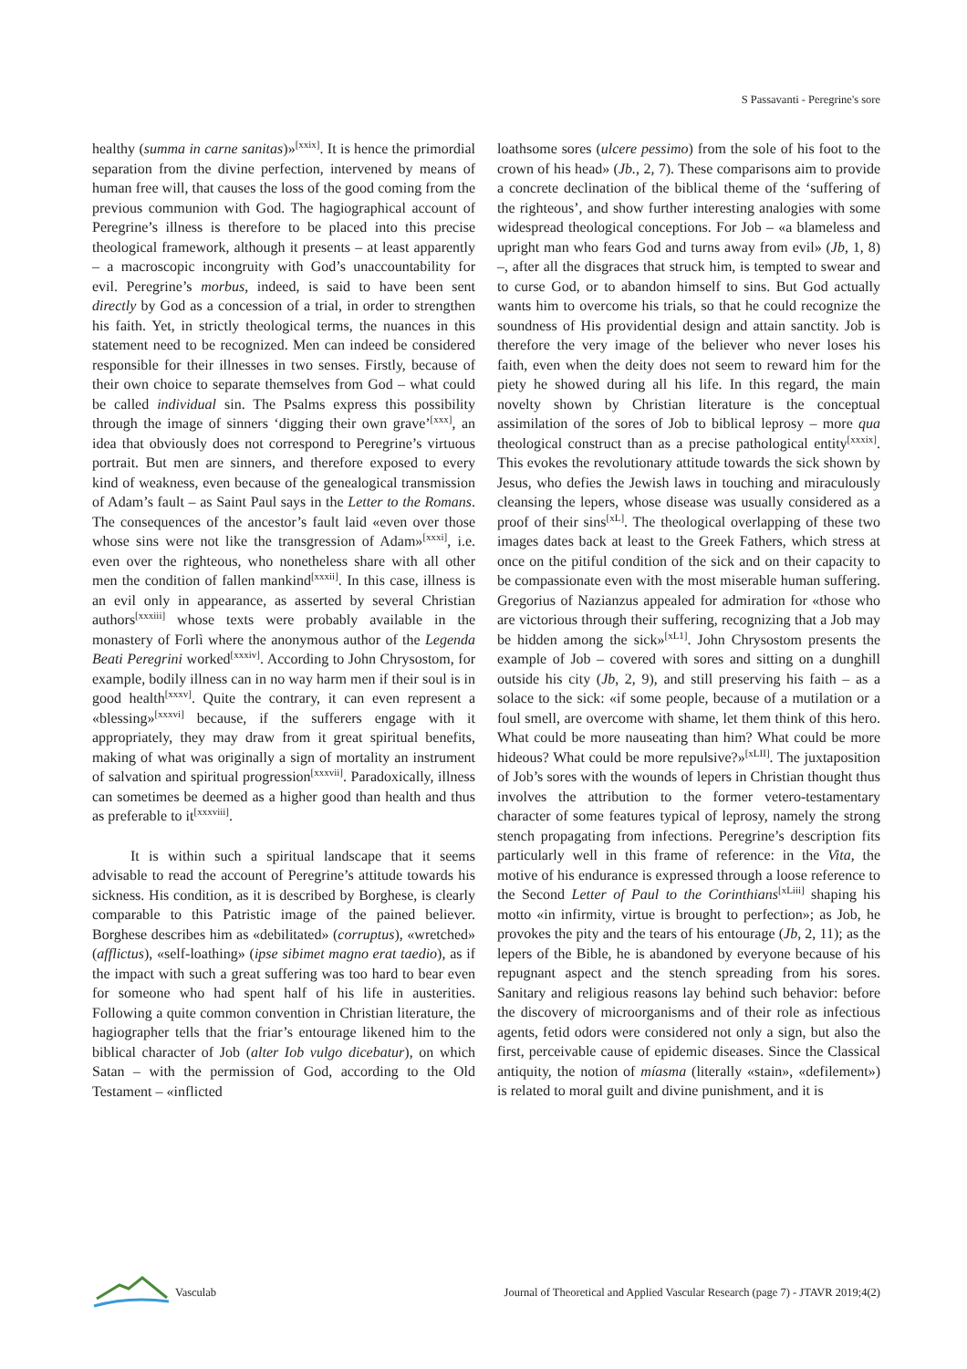S Passavanti - Peregrine's sore
healthy (summa in carne sanitas)»<sup>[xxix]</sup>. It is hence the primordial separation from the divine perfection, intervened by means of human free will, that causes the loss of the good coming from the previous communion with God. The hagiographical account of Peregrine’s illness is therefore to be placed into this precise theological framework, although it presents – at least apparently – a macroscopic incongruity with God’s unaccountability for evil. Peregrine’s morbus, indeed, is said to have been sent directly by God as a concession of a trial, in order to strengthen his faith. Yet, in strictly theological terms, the nuances in this statement need to be recognized. Men can indeed be considered responsible for their illnesses in two senses. Firstly, because of their own choice to separate themselves from God – what could be called individual sin. The Psalms express this possibility through the image of sinners ‘digging their own grave’<sup>[xxx]</sup>, an idea that obviously does not correspond to Peregrine’s virtuous portrait. But men are sinners, and therefore exposed to every kind of weakness, even because of the genealogical transmission of Adam’s fault – as Saint Paul says in the Letter to the Romans. The consequences of the ancestor’s fault laid «even over those whose sins were not like the transgression of Adam»<sup>[xxxi]</sup>, i.e. even over the righteous, who nonetheless share with all other men the condition of fallen mankind<sup>[xxxii]</sup>. In this case, illness is an evil only in appearance, as asserted by several Christian authors<sup>[xxxiii]</sup> whose texts were probably available in the monastery of Forlì where the anonymous author of the Legenda Beati Peregrini worked<sup>[xxxiv]</sup>. According to John Chrysostom, for example, bodily illness can in no way harm men if their soul is in good health<sup>[xxxv]</sup>. Quite the contrary, it can even represent a «blessing»<sup>[xxxvi]</sup> because, if the sufferers engage with it appropriately, they may draw from it great spiritual benefits, making of what was originally a sign of mortality an instrument of salvation and spiritual progression<sup>[xxxvii]</sup>. Paradoxically, illness can sometimes be deemed as a higher good than health and thus as preferable to it<sup>[xxxviii]</sup>.
It is within such a spiritual landscape that it seems advisable to read the account of Peregrine’s attitude towards his sickness. His condition, as it is described by Borghese, is clearly comparable to this Patristic image of the pained believer. Borghese describes him as «debilitated» (corruptus), «wretched» (afflictus), «self-loathing» (ipse sibimet magno erat taedio), as if the impact with such a great suffering was too hard to bear even for someone who had spent half of his life in austerities. Following a quite common convention in Christian literature, the hagiographer tells that the friar’s entourage likened him to the biblical character of Job (alter Iob vulgo dicebatur), on which Satan – with the permission of God, according to the Old Testament – «inflicted
loathsome sores (ulcere pessimo) from the sole of his foot to the crown of his head» (Jb., 2, 7). These comparisons aim to provide a concrete declination of the biblical theme of the ‘suffering of the righteous’, and show further interesting analogies with some widespread theological conceptions. For Job – «a blameless and upright man who fears God and turns away from evil» (Jb, 1, 8) –, after all the disgraces that struck him, is tempted to swear and to curse God, or to abandon himself to sins. But God actually wants him to overcome his trials, so that he could recognize the soundness of His providential design and attain sanctity. Job is therefore the very image of the believer who never loses his faith, even when the deity does not seem to reward him for the piety he showed during all his life. In this regard, the main novelty shown by Christian literature is the conceptual assimilation of the sores of Job to biblical leprosy – more qua theological construct than as a precise pathological entity<sup>[xxxix]</sup>. This evokes the revolutionary attitude towards the sick shown by Jesus, who defies the Jewish laws in touching and miraculously cleansing the lepers, whose disease was usually considered as a proof of their sins<sup>[xL]</sup>. The theological overlapping of these two images dates back at least to the Greek Fathers, which stress at once on the pitiful condition of the sick and on their capacity to be compassionate even with the most miserable human suffering. Gregorius of Nazianzus appealed for admiration for «those who are victorious through their suffering, recognizing that a Job may be hidden among the sick»<sup>[xL1]</sup>. John Chrysostom presents the example of Job – covered with sores and sitting on a dunghill outside his city (Jb, 2, 9), and still preserving his faith – as a solace to the sick: «if some people, because of a mutilation or a foul smell, are overcome with shame, let them think of this hero. What could be more nauseating than him? What could be more hideous? What could be more repulsive?»<sup>[xLII]</sup>. The juxtaposition of Job’s sores with the wounds of lepers in Christian thought thus involves the attribution to the former vetero-testamentary character of some features typical of leprosy, namely the strong stench propagating from infections. Peregrine’s description fits particularly well in this frame of reference: in the Vita, the motive of his endurance is expressed through a loose reference to the Second Letter of Paul to the Corinthians<sup>[xLiii]</sup> shaping his motto «in infirmity, virtue is brought to perfection»; as Job, he provokes the pity and the tears of his entourage (Jb, 2, 11); as the lepers of the Bible, he is abandoned by everyone because of his repugnant aspect and the stench spreading from his sores. Sanitary and religious reasons lay behind such behavior: before the discovery of microorganisms and of their role as infectious agents, fetid odors were considered not only a sign, but also the first, perceivable cause of epidemic diseases. Since the Classical antiquity, the notion of míasma (literally «stain», «defilement») is related to moral guilt and divine punishment, and it is
Vasculab
Journal of Theoretical and Applied Vascular Research (page 7) - JTAVR 2019;4(2)